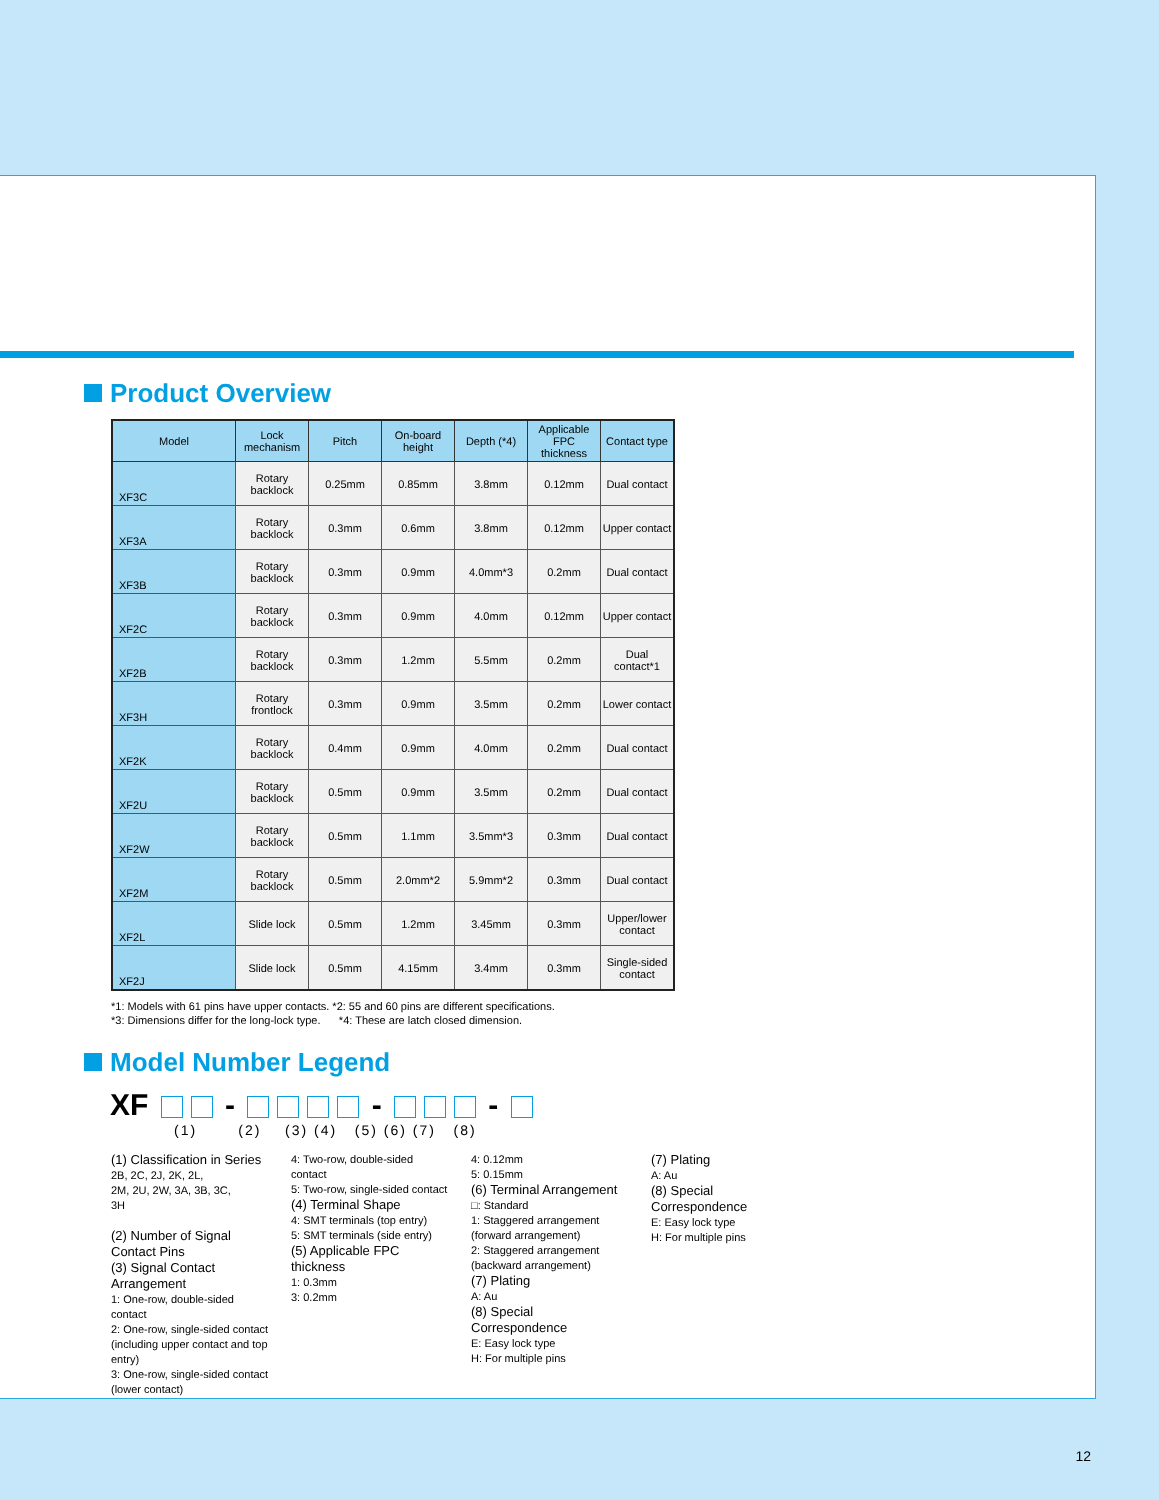Product Overview
| Model | Lock mechanism | Pitch | On-board height | Depth (*4) | Applicable FPC thickness | Contact type |
| --- | --- | --- | --- | --- | --- | --- |
| XF3C | Rotary backlock | 0.25mm | 0.85mm | 3.8mm | 0.12mm | Dual contact |
| XF3A | Rotary backlock | 0.3mm | 0.6mm | 3.8mm | 0.12mm | Upper contact |
| XF3B | Rotary backlock | 0.3mm | 0.9mm | 4.0mm*3 | 0.2mm | Dual contact |
| XF2C | Rotary backlock | 0.3mm | 0.9mm | 4.0mm | 0.12mm | Upper contact |
| XF2B | Rotary backlock | 0.3mm | 1.2mm | 5.5mm | 0.2mm | Dual contact*1 |
| XF3H | Rotary frontlock | 0.3mm | 0.9mm | 3.5mm | 0.2mm | Lower contact |
| XF2K | Rotary backlock | 0.4mm | 0.9mm | 4.0mm | 0.2mm | Dual contact |
| XF2U | Rotary backlock | 0.5mm | 0.9mm | 3.5mm | 0.2mm | Dual contact |
| XF2W | Rotary backlock | 0.5mm | 1.1mm | 3.5mm*3 | 0.3mm | Dual contact |
| XF2M | Rotary backlock | 0.5mm | 2.0mm*2 | 5.9mm*2 | 0.3mm | Dual contact |
| XF2L | Slide lock | 0.5mm | 1.2mm | 3.45mm | 0.3mm | Upper/lower contact |
| XF2J | Slide lock | 0.5mm | 4.15mm | 3.4mm | 0.3mm | Single-sided contact |
*1: Models with 61 pins have upper contacts. *2: 55 and 60 pins are different specifications.
*3: Dimensions differ for the long-lock type. *4: These are latch closed dimension.
Model Number Legend
XF - - -
(1) (2) (3) (4) (5) (6) (7) (8)
(1) Classification in Series
2B, 2C, 2J, 2K, 2L,
2M, 2U, 2W, 3A, 3B, 3C,
3H
(2) Number of Signal Contact Pins
(3) Signal Contact Arrangement
1: One-row, double-sided contact
2: One-row, single-sided contact (including upper contact and top entry)
3: One-row, single-sided contact (lower contact)
4: Two-row, double-sided contact
5: Two-row, single-sided contact
(4) Terminal Shape
4: SMT terminals (top entry)
5: SMT terminals (side entry)
(5) Applicable FPC thickness
1: 0.3mm
3: 0.2mm
4: 0.12mm
5: 0.15mm
(6) Terminal Arrangement
□: Standard
1: Staggered arrangement (forward arrangement)
2: Staggered arrangement (backward arrangement)
(7) Plating
A: Au
(8) Special Correspondence
E: Easy lock type
H: For multiple pins
(7) Plating
A: Au
(8) Special Correspondence
E: Easy lock type
H: For multiple pins
12